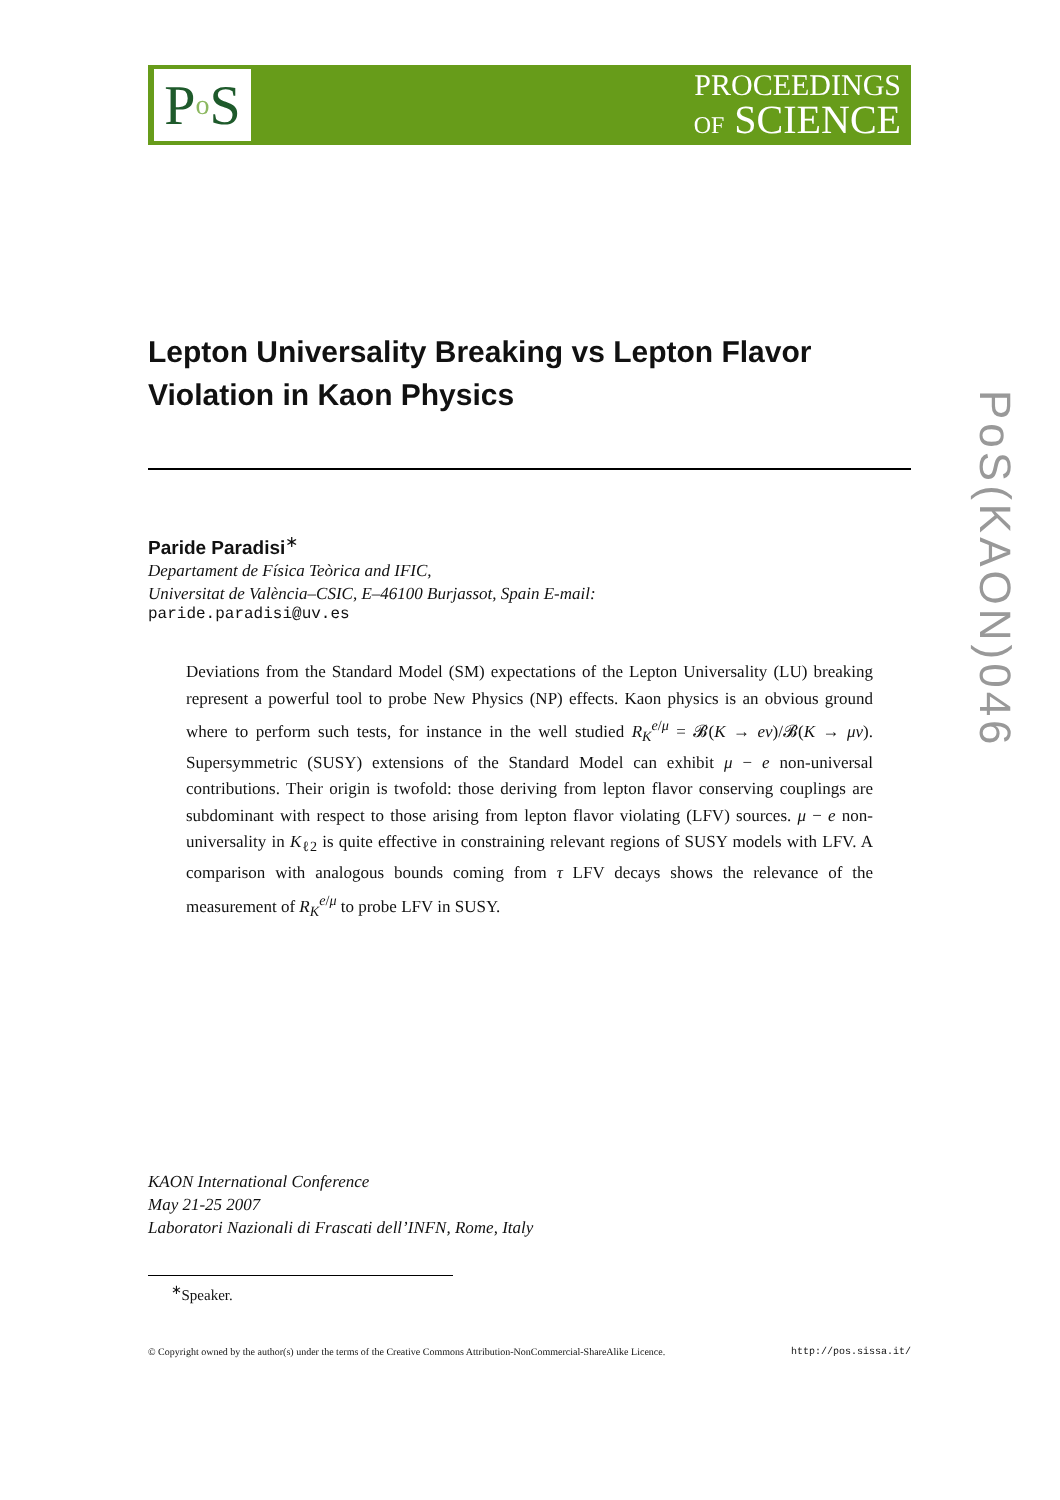P o S
PROCEEDINGS
OF SCIENCE
PoS(KAON)046
Lepton Universality Breaking vs Lepton Flavor Violation in Kaon Physics
Paride Paradisi<sup>∗</sup>
Departament de Física Teòrica and IFIC,
Universitat de València–CSIC, E–46100 Burjassot, Spain E-mail:
paride.paradisi@uv.es
Deviations from the Standard Model (SM) expectations of the Lepton Universality (LU) breaking represent a powerful tool to probe New Physics (NP) effects. Kaon physics is an obvious ground where to perform such tests, for instance in the well studied R<sub>K</sub><sup>e/μ</sup> = 𝓑(K → eν)/𝓑(K → μν). Supersymmetric (SUSY) extensions of the Standard Model can exhibit μ − e non-universal contributions. Their origin is twofold: those deriving from lepton flavor conserving couplings are subdominant with respect to those arising from lepton flavor violating (LFV) sources. μ − e non-universality in K<sub>ℓ2</sub> is quite effective in constraining relevant regions of SUSY models with LFV. A comparison with analogous bounds coming from τ LFV decays shows the relevance of the measurement of R<sub>K</sub><sup>e/μ</sup> to probe LFV in SUSY.
KAON International Conference
May 21-25 2007
Laboratori Nazionali di Frascati dell’INFN, Rome, Italy
<sup>∗</sup>Speaker.
© Copyright owned by the author(s) under the terms of the Creative Commons Attribution-NonCommercial-ShareAlike Licence. http://pos.sissa.it/